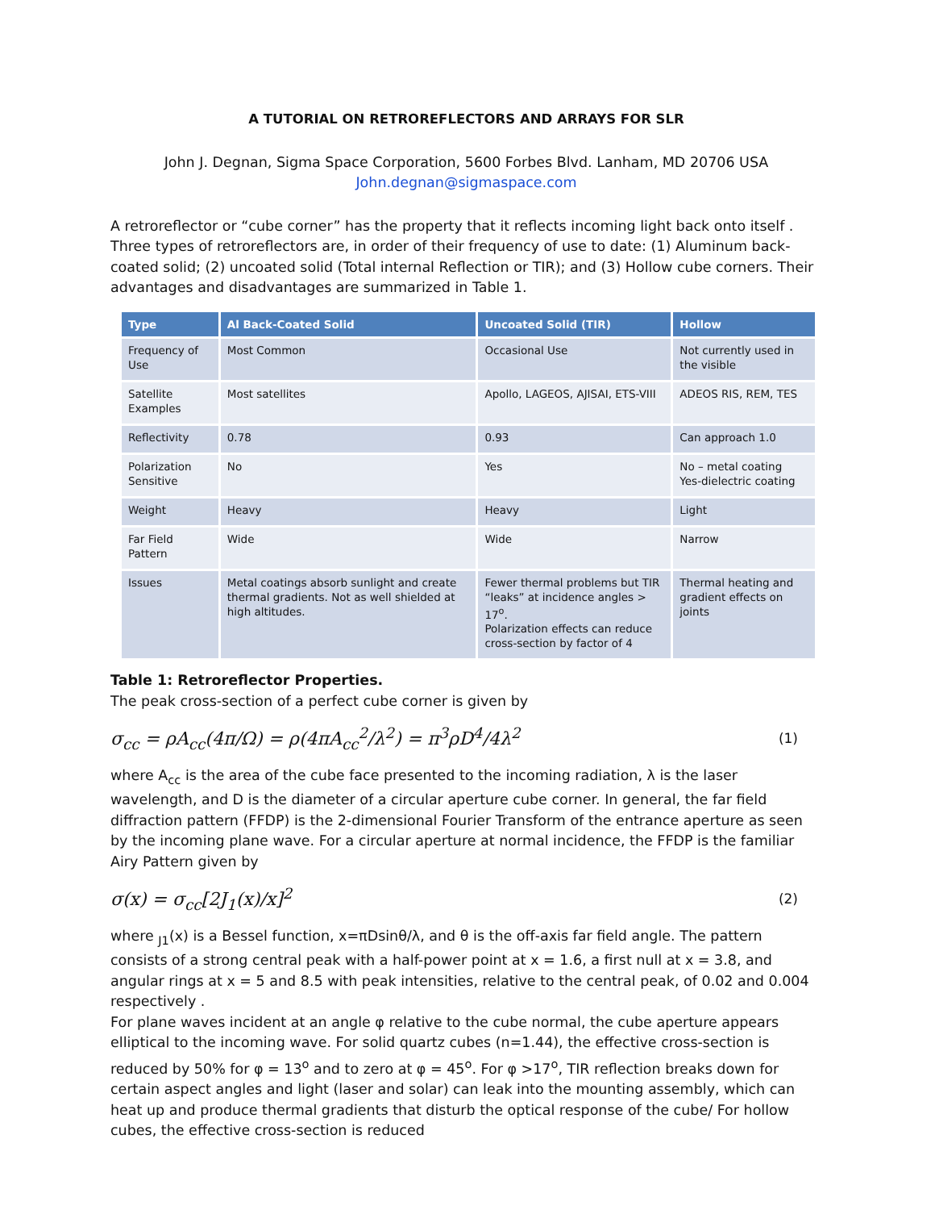A TUTORIAL ON RETROREFLECTORS AND ARRAYS FOR SLR
John J. Degnan, Sigma Space Corporation, 5600 Forbes Blvd. Lanham, MD 20706 USA
John.degnan@sigmaspace.com
A retroreflector or “cube corner” has the property that it reflects incoming light back onto itself . Three types of retroreflectors are, in order of their frequency of use to date: (1) Aluminum back-coated solid; (2) uncoated solid (Total internal Reflection or TIR); and (3) Hollow cube corners. Their advantages and disadvantages are summarized in Table 1.
| Type | Al Back-Coated Solid | Uncoated Solid (TIR) | Hollow |
| --- | --- | --- | --- |
| Frequency of Use | Most Common | Occasional Use | Not currently used in the visible |
| Satellite Examples | Most satellites | Apollo, LAGEOS, AJISAI, ETS-VIII | ADEOS RIS, REM, TES |
| Reflectivity | 0.78 | 0.93 | Can approach 1.0 |
| Polarization Sensitive | No | Yes | No – metal coating Yes-dielectric coating |
| Weight | Heavy | Heavy | Light |
| Far Field Pattern | Wide | Wide | Narrow |
| Issues | Metal coatings absorb sunlight and create thermal gradients. Not as well shielded at high altitudes. | Fewer thermal problems but TIR “leaks” at incidence angles > 17<sup>o</sup>. Polarization effects can reduce cross-section by factor of 4 | Thermal heating and gradient effects on joints |
Table 1: Retroreflector Properties.
The peak cross-section of a perfect cube corner is given by
σ<sub>cc</sub> = ρA<sub>cc</sub>(4π/Ω) = ρ(4πA<sub>cc</sub><sup>2</sup>/λ<sup>2</sup>) = π<sup>3</sup>ρD<sup>4</sup>/4λ<sup>2</sup> (1)
where A<sub>cc</sub> is the area of the cube face presented to the incoming radiation, λ is the laser wavelength, and D is the diameter of a circular aperture cube corner. In general, the far field diffraction pattern (FFDP) is the 2-dimensional Fourier Transform of the entrance aperture as seen by the incoming plane wave. For a circular aperture at normal incidence, the FFDP is the familiar Airy Pattern given by
σ(x) = σ<sub>cc</sub>[2J<sub>1</sub>(x)/x]<sup>2</sup> (2)
where <sub>J1</sub>(x) is a Bessel function, x=πDsinθ/λ, and θ is the off-axis far field angle. The pattern consists of a strong central peak with a half-power point at x = 1.6, a first null at x = 3.8, and angular rings at x = 5 and 8.5 with peak intensities, relative to the central peak, of 0.02 and 0.004 respectively .
For plane waves incident at an angle φ relative to the cube normal, the cube aperture appears elliptical to the incoming wave. For solid quartz cubes (n=1.44), the effective cross-section is reduced by 50% for φ = 13<sup>o</sup> and to zero at φ = 45<sup>o</sup>. For φ >17<sup>o</sup>, TIR reflection breaks down for certain aspect angles and light (laser and solar) can leak into the mounting assembly, which can heat up and produce thermal gradients that disturb the optical response of the cube/ For hollow cubes, the effective cross-section is reduced